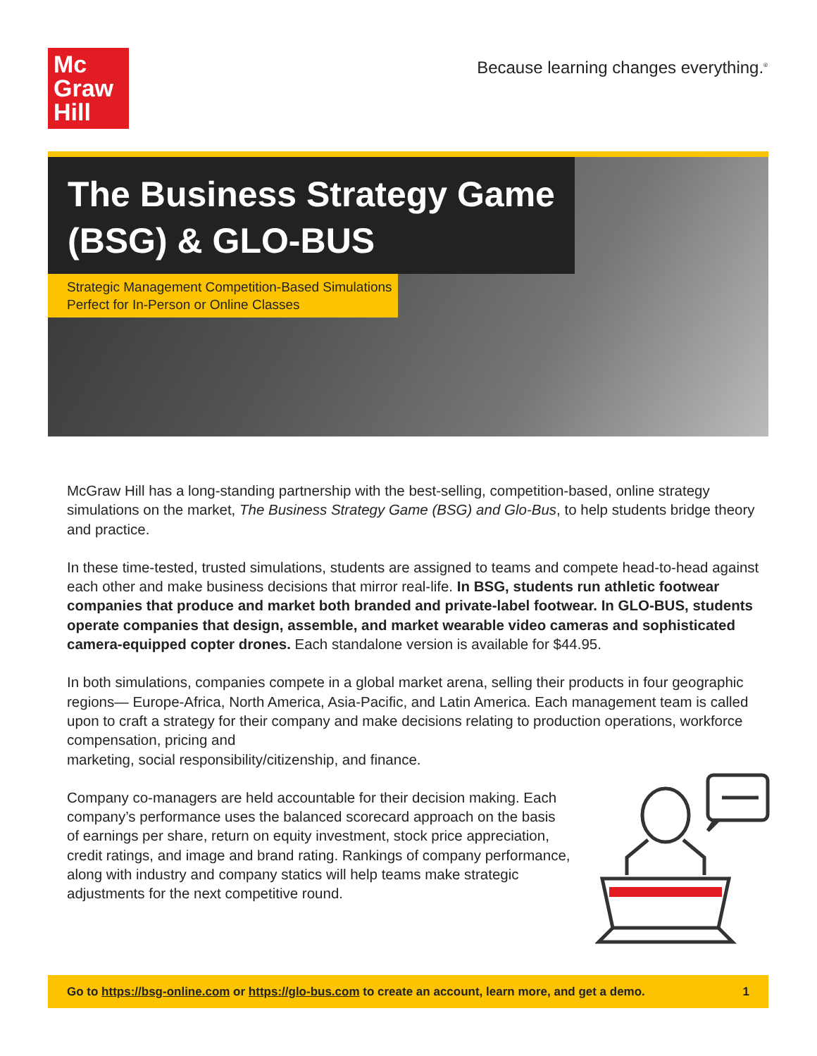Mc
Graw
Hill
Because learning changes everything.<sup>®</sup>
The Business Strategy Game
(BSG) & GLO-BUS
Strategic Management Competition-Based Simulations
Perfect for In-Person or Online Classes
McGraw Hill has a long-standing partnership with the best-selling, competition-based, online strategy simulations on the market, The Business Strategy Game (BSG) and Glo-Bus, to help students bridge theory and practice.
In these time-tested, trusted simulations, students are assigned to teams and compete head-to-head against each other and make business decisions that mirror real-life. In BSG, students run athletic footwear companies that produce and market both branded and private-label footwear. In GLO-BUS, students operate companies that design, assemble, and market wearable video cameras and sophisticated camera-equipped copter drones. Each standalone version is available for $44.95.
In both simulations, companies compete in a global market arena, selling their products in four geographic regions— Europe-Africa, North America, Asia-Pacific, and Latin America. Each management team is called upon to craft a strategy for their company and make decisions relating to production operations, workforce compensation, pricing and
marketing, social responsibility/citizenship, and finance.
Company co-managers are held accountable for their decision making. Each company’s performance uses the balanced scorecard approach on the basis of earnings per share, return on equity investment, stock price appreciation, credit ratings, and image and brand rating. Rankings of company performance, along with industry and company statics will help teams make strategic adjustments for the next competitive round.
Go to https://bsg-online.com or https://glo-bus.com to create an account, learn more, and get a demo. 1